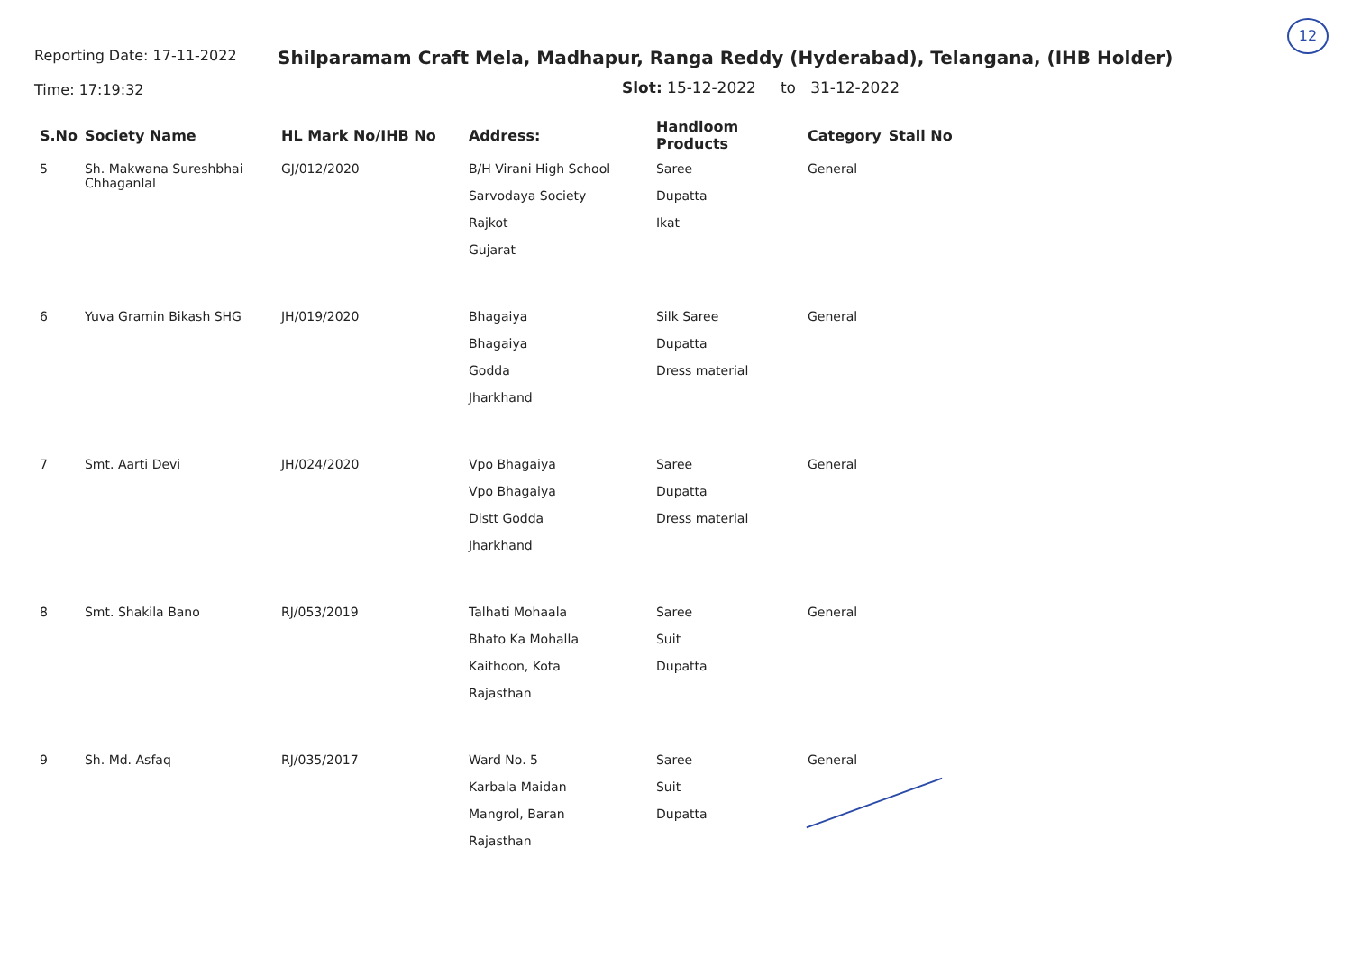12
Reporting Date: 17-11-2022
Time: 17:19:32
Shilparamam Craft Mela, Madhapur, Ranga Reddy (Hyderabad), Telangana, (IHB Holder)
Slot: 15-12-2022 to 31-12-2022
| S.No | Society Name | HL Mark No/IHB No | Address: | Handloom Products | Category | Stall No |
| --- | --- | --- | --- | --- | --- | --- |
| 5 | Sh. Makwana Sureshbhai Chhaganlal | GJ/012/2020 | B/H Virani High School Sarvodaya Society Rajkot Gujarat | Saree Dupatta Ikat | General | |
| 6 | Yuva Gramin Bikash SHG | JH/019/2020 | Bhagaiya Bhagaiya Godda Jharkhand | Silk Saree Dupatta Dress material | General | |
| 7 | Smt. Aarti Devi | JH/024/2020 | Vpo Bhagaiya Vpo Bhagaiya Distt Godda Jharkhand | Saree Dupatta Dress material | General | |
| 8 | Smt. Shakila Bano | RJ/053/2019 | Talhati Mohaala Bhato Ka Mohalla Kaithoon, Kota Rajasthan | Saree Suit Dupatta | General | |
| 9 | Sh. Md. Asfaq | RJ/035/2017 | Ward No. 5 Karbala Maidan Mangrol, Baran Rajasthan | Saree Suit Dupatta | General | |